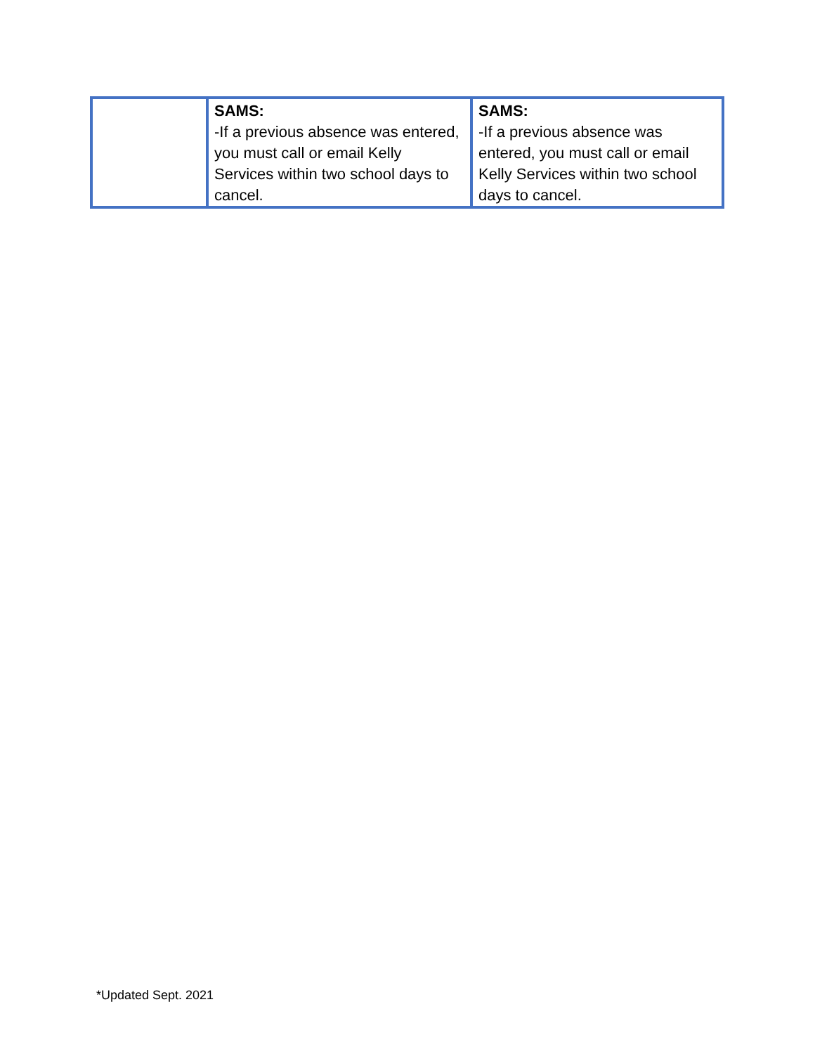| | SAMS: -If a previous absence was entered, you must call or email Kelly Services within two school days to cancel. | SAMS: -If a previous absence was entered, you must call or email Kelly Services within two school days to cancel. |
*Updated Sept. 2021